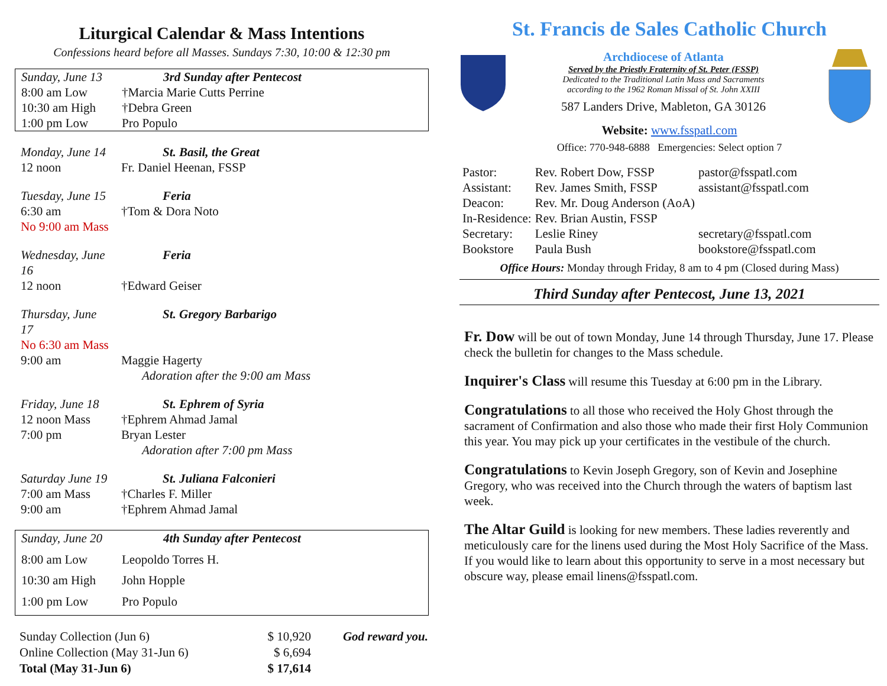Liturgical Calendar & Mass Intentions
Confessions heard before all Masses. Sundays 7:30, 10:00 & 12:30 pm
| Sunday, June 13 | 3rd Sunday after Pentecost |
| 8:00 am Low | †Marcia Marie Cutts Perrine |
| 10:30 am High | †Debra Green |
| 1:00 pm Low | Pro Populo |
| Monday, June 14 | St. Basil, the Great |
| 12 noon | Fr. Daniel Heenan, FSSP |
| Tuesday, June 15 | Feria |
| 6:30 am | †Tom & Dora Noto |
| No 9:00 am Mass | |
| Wednesday, June 16 | Feria |
| 12 noon | †Edward Geiser |
| Thursday, June 17 | St. Gregory Barbarigo |
| No 6:30 am Mass | |
| 9:00 am | Maggie Hagerty |
| | Adoration after the 9:00 am Mass |
| Friday, June 18 | St. Ephrem of Syria |
| 12 noon Mass | †Ephrem Ahmad Jamal |
| 7:00 pm | Bryan Lester |
| | Adoration after 7:00 pm Mass |
| Saturday June 19 | St. Juliana Falconieri |
| 7:00 am Mass | †Charles F. Miller |
| 9:00 am | †Ephrem Ahmad Jamal |
| Sunday, June 20 | 4th Sunday after Pentecost |
| 8:00 am Low | Leopoldo Torres H. |
| 10:30 am High | John Hopple |
| 1:00 pm Low | Pro Populo |
| Sunday Collection (Jun 6) | $ 10,920 | God reward you. |
| Online Collection (May 31-Jun 6) | $ 6,694 | |
| Total (May 31-Jun 6) | $ 17,614 | |
St. Francis de Sales Catholic Church
Archdiocese of Atlanta
Served by the Priestly Fraternity of St. Peter (FSSP)
Dedicated to the Traditional Latin Mass and Sacraments
according to the 1962 Roman Missal of St. John XXIII
587 Landers Drive, Mableton, GA 30126
Website: www.fsspatl.com
Office: 770-948-6888 Emergencies: Select option 7
| Pastor: | Rev. Robert Dow, FSSP | pastor@fsspatl.com |
| Assistant: | Rev. James Smith, FSSP | assistant@fsspatl.com |
| Deacon: | Rev. Mr. Doug Anderson (AoA) | |
| In-Residence: | Rev. Brian Austin, FSSP | |
| Secretary: | Leslie Riney | secretary@fsspatl.com |
| Bookstore | Paula Bush | bookstore@fsspatl.com |
Office Hours: Monday through Friday, 8 am to 4 pm (Closed during Mass)
Third Sunday after Pentecost, June 13, 2021
Fr. Dow will be out of town Monday, June 14 through Thursday, June 17. Please check the bulletin for changes to the Mass schedule.
Inquirer's Class will resume this Tuesday at 6:00 pm in the Library.
Congratulations to all those who received the Holy Ghost through the sacrament of Confirmation and also those who made their first Holy Communion this year. You may pick up your certificates in the vestibule of the church.
Congratulations to Kevin Joseph Gregory, son of Kevin and Josephine Gregory, who was received into the Church through the waters of baptism last week.
The Altar Guild is looking for new members. These ladies reverently and meticulously care for the linens used during the Most Holy Sacrifice of the Mass. If you would like to learn about this opportunity to serve in a most necessary but obscure way, please email linens@fsspatl.com.